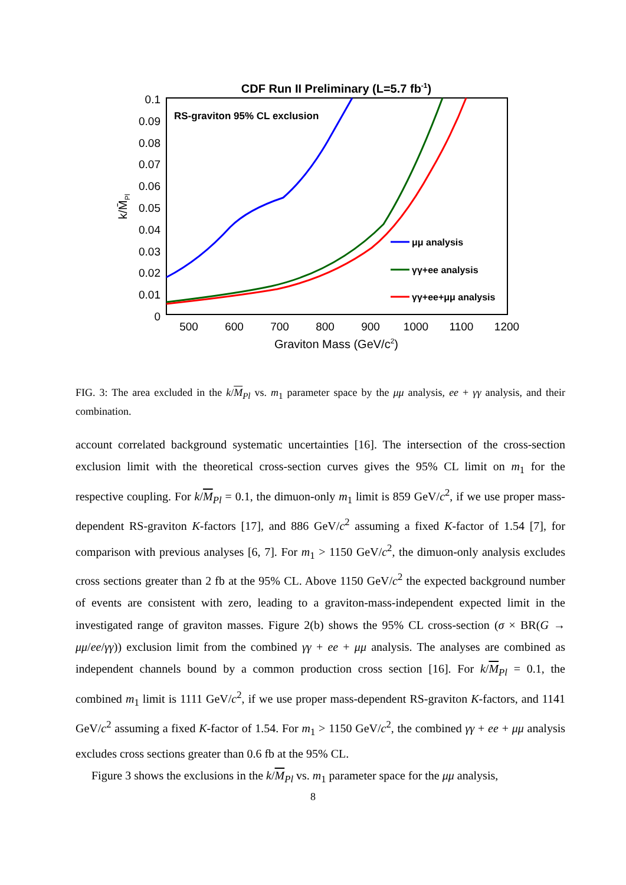CDF Run II Preliminary (L=5.7 fb-1)
0.1
0.09
0.08
0.07
0.06
0.05
0.04
0.03
0.02
0.01
0
500
600
700
800
900
1000
1100
1200
Graviton Mass (GeV/c2)
k/M̄Pl
RS-graviton 95% CL exclusion
μμ analysis
γγ+ee analysis
γγ+ee+μμ analysis
FIG. 3: The area excluded in the k/M<sub>Pl</sub> vs. m<sub>1</sub> parameter space by the μμ analysis, ee + γγ analysis, and their combination.
account correlated background systematic uncertainties [16]. The intersection of the cross-section exclusion limit with the theoretical cross-section curves gives the 95% CL limit on m<sub>1</sub> for the respective coupling. For k/M<sub>Pl</sub> = 0.1, the dimuon-only m<sub>1</sub> limit is 859 GeV/c<sup>2</sup>, if we use proper mass-dependent RS-graviton K-factors [17], and 886 GeV/c<sup>2</sup> assuming a fixed K-factor of 1.54 [7], for comparison with previous analyses [6, 7]. For m<sub>1</sub> > 1150 GeV/c<sup>2</sup>, the dimuon-only analysis excludes cross sections greater than 2 fb at the 95% CL. Above 1150 GeV/c<sup>2</sup> the expected background number of events are consistent with zero, leading to a graviton-mass-independent expected limit in the investigated range of graviton masses. Figure 2(b) shows the 95% CL cross-section (σ × BR(G → μμ/ee/γγ)) exclusion limit from the combined γγ + ee + μμ analysis. The analyses are combined as independent channels bound by a common production cross section [16]. For k/M<sub>Pl</sub> = 0.1, the combined m<sub>1</sub> limit is 1111 GeV/c<sup>2</sup>, if we use proper mass-dependent RS-graviton K-factors, and 1141 GeV/c<sup>2</sup> assuming a fixed K-factor of 1.54. For m<sub>1</sub> > 1150 GeV/c<sup>2</sup>, the combined γγ + ee + μμ analysis excludes cross sections greater than 0.6 fb at the 95% CL.
Figure 3 shows the exclusions in the k/M<sub>Pl</sub> vs. m<sub>1</sub> parameter space for the μμ analysis,
8